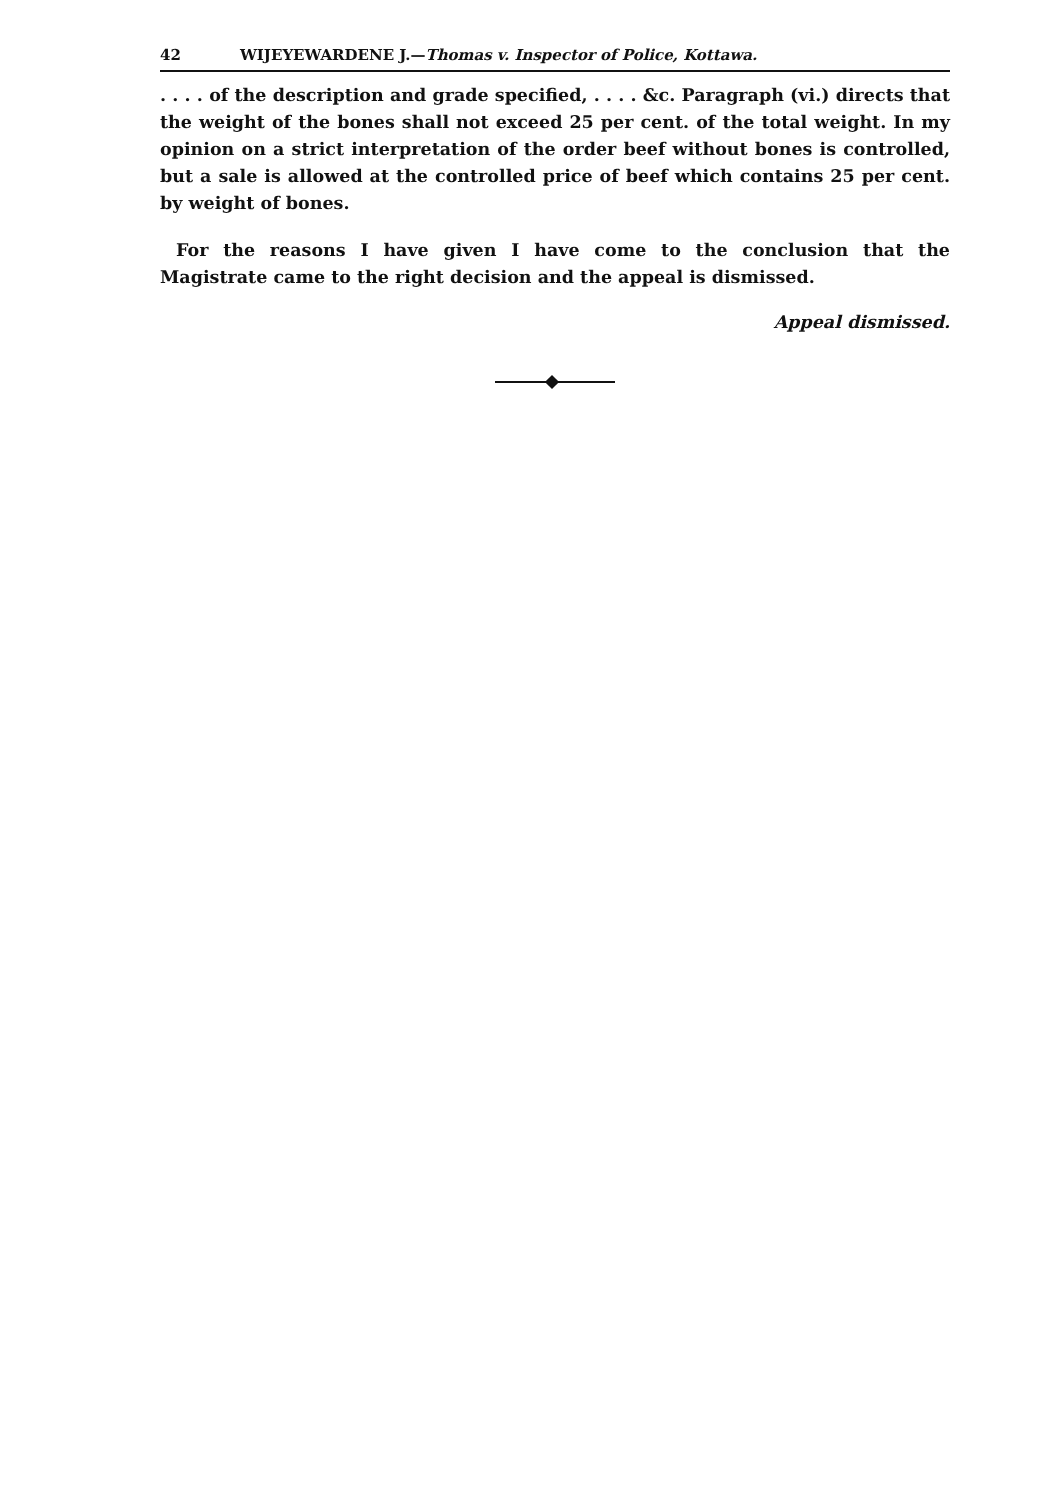42 WIJEYEWARDENE J.—Thomas v. Inspector of Police, Kottawa.
. . . . of the description and grade specified, . . . . &c. Paragraph (vi.) directs that the weight of the bones shall not exceed 25 per cent. of the total weight. In my opinion on a strict interpretation of the order beef without bones is controlled, but a sale is allowed at the controlled price of beef which contains 25 per cent. by weight of bones.
For the reasons I have given I have come to the conclusion that the Magistrate came to the right decision and the appeal is dismissed.
Appeal dismissed.